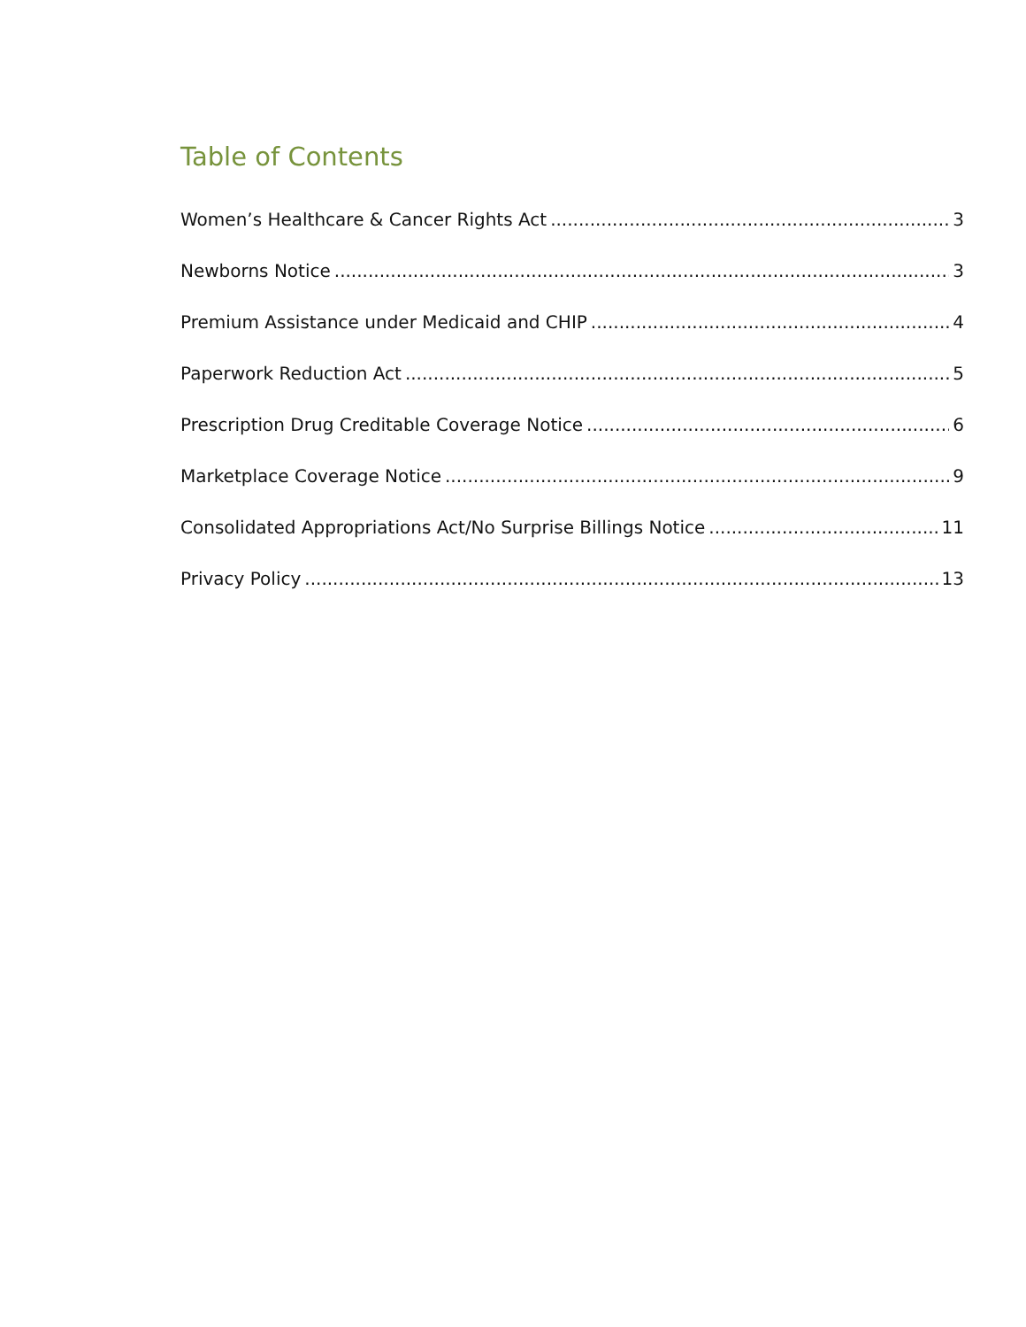Table of Contents
Women’s Healthcare & Cancer Rights Act 3
Newborns Notice 3
Premium Assistance under Medicaid and CHIP 4
Paperwork Reduction Act 5
Prescription Drug Creditable Coverage Notice 6
Marketplace Coverage Notice 9
Consolidated Appropriations Act/No Surprise Billings Notice 11
Privacy Policy 13